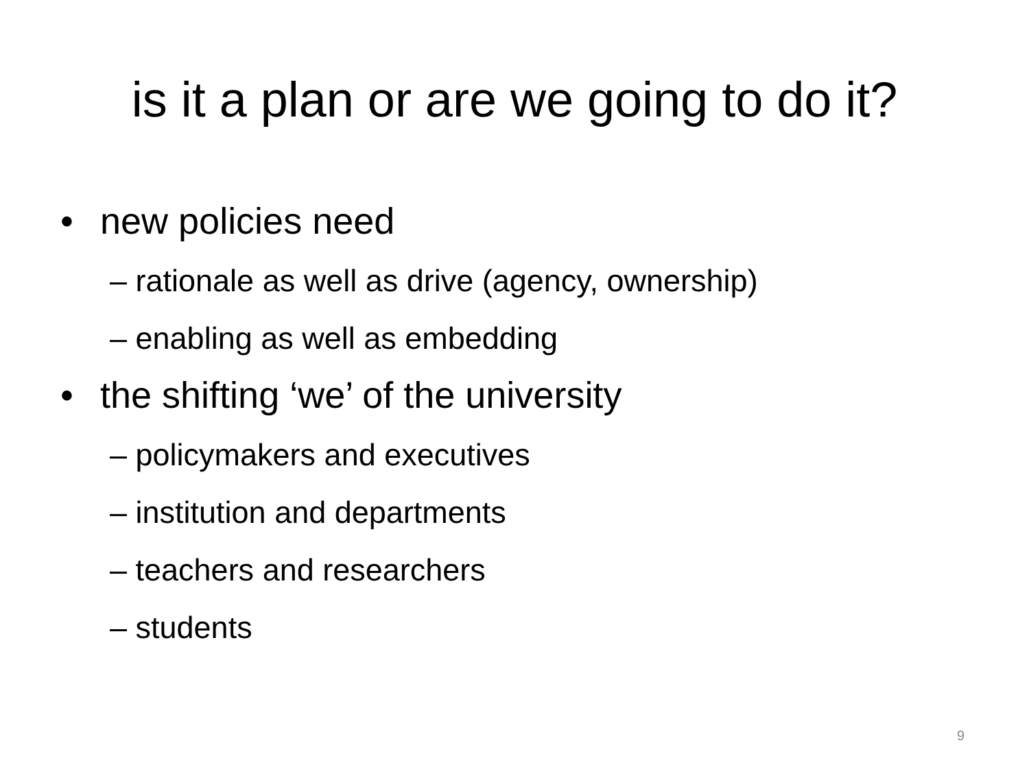is it a plan or are we going to do it?
• new policies need
– rationale as well as drive (agency, ownership)
– enabling as well as embedding
• the shifting ‘we’ of the university
– policymakers and executives
– institution and departments
– teachers and researchers
– students
9